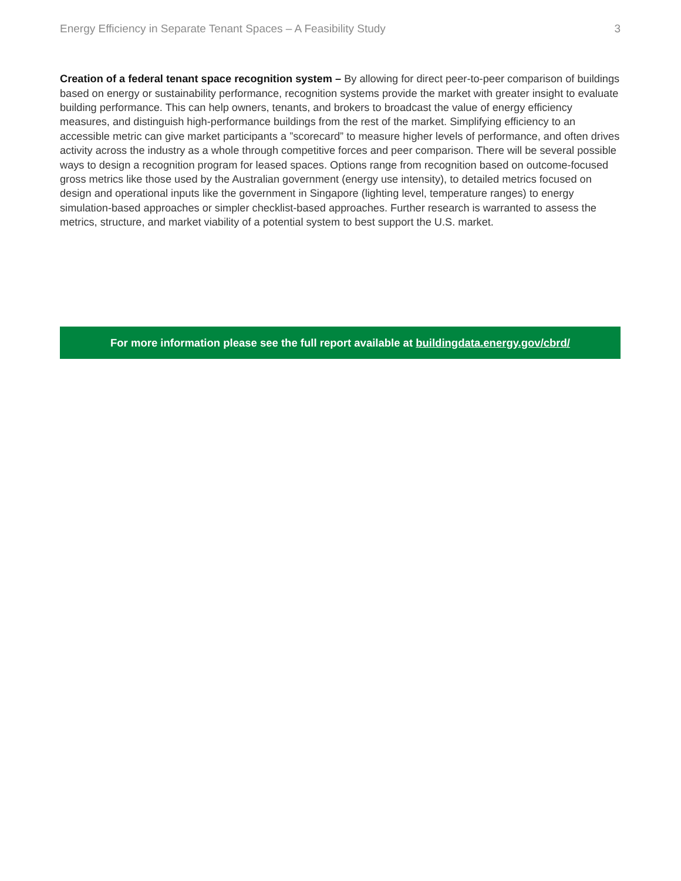Energy Efficiency in Separate Tenant Spaces – A Feasibility Study 3
Creation of a federal tenant space recognition system – By allowing for direct peer-to-peer comparison of buildings based on energy or sustainability performance, recognition systems provide the market with greater insight to evaluate building performance. This can help owners, tenants, and brokers to broadcast the value of energy efficiency measures, and distinguish high-performance buildings from the rest of the market. Simplifying efficiency to an accessible metric can give market participants a ”scorecard” to measure higher levels of performance, and often drives activity across the industry as a whole through competitive forces and peer comparison. There will be several possible ways to design a recognition program for leased spaces. Options range from recognition based on outcome-focused gross metrics like those used by the Australian government (energy use intensity), to detailed metrics focused on design and operational inputs like the government in Singapore (lighting level, temperature ranges) to energy simulation-based approaches or simpler checklist-based approaches. Further research is warranted to assess the metrics, structure, and market viability of a potential system to best support the U.S. market.
For more information please see the full report available at buildingdata.energy.gov/cbrd/